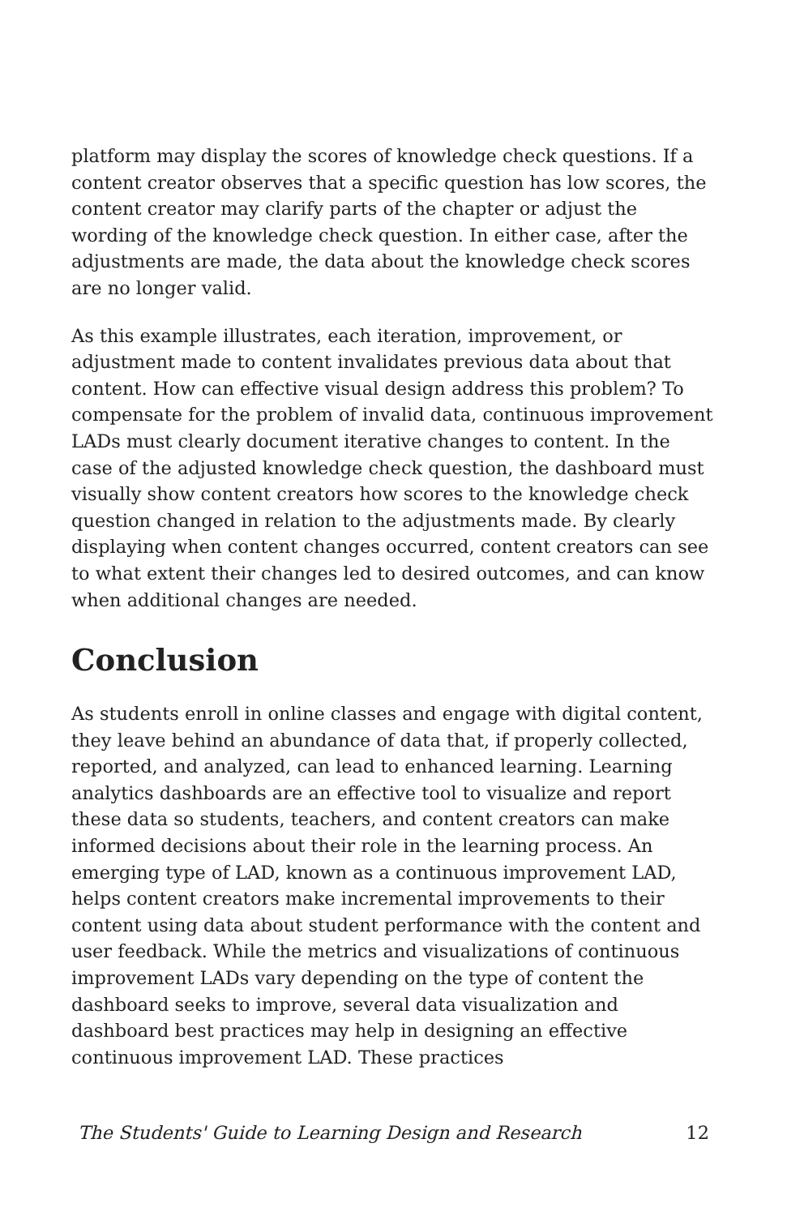platform may display the scores of knowledge check questions. If a content creator observes that a specific question has low scores, the content creator may clarify parts of the chapter or adjust the wording of the knowledge check question. In either case, after the adjustments are made, the data about the knowledge check scores are no longer valid.
As this example illustrates, each iteration, improvement, or adjustment made to content invalidates previous data about that content. How can effective visual design address this problem? To compensate for the problem of invalid data, continuous improvement LADs must clearly document iterative changes to content. In the case of the adjusted knowledge check question, the dashboard must visually show content creators how scores to the knowledge check question changed in relation to the adjustments made. By clearly displaying when content changes occurred, content creators can see to what extent their changes led to desired outcomes, and can know when additional changes are needed.
Conclusion
As students enroll in online classes and engage with digital content, they leave behind an abundance of data that, if properly collected, reported, and analyzed, can lead to enhanced learning. Learning analytics dashboards are an effective tool to visualize and report these data so students, teachers, and content creators can make informed decisions about their role in the learning process. An emerging type of LAD, known as a continuous improvement LAD, helps content creators make incremental improvements to their content using data about student performance with the content and user feedback. While the metrics and visualizations of continuous improvement LADs vary depending on the type of content the dashboard seeks to improve, several data visualization and dashboard best practices may help in designing an effective continuous improvement LAD. These practices
The Students' Guide to Learning Design and Research 12